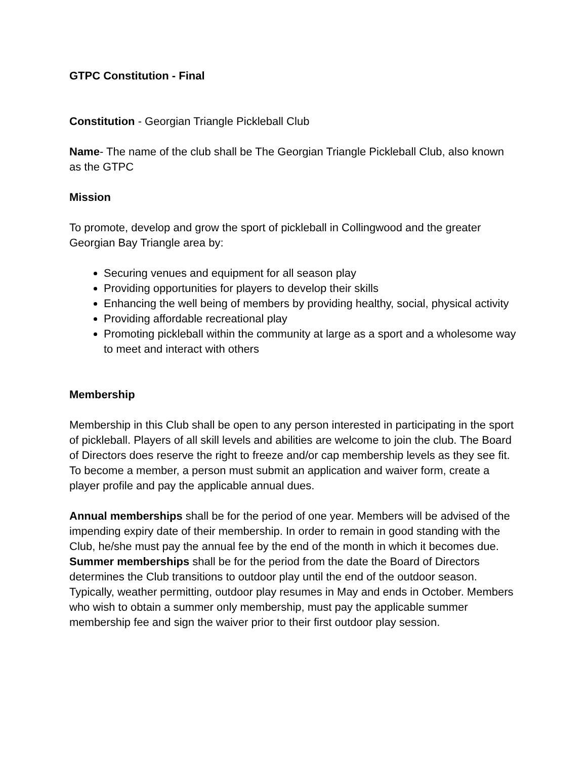GTPC Constitution - Final
Constitution - Georgian Triangle Pickleball Club
Name- The name of the club shall be The Georgian Triangle Pickleball Club, also known as the GTPC
Mission
To promote, develop and grow the sport of pickleball in Collingwood and the greater Georgian Bay Triangle area by:
Securing venues and equipment for all season play
Providing opportunities for players to develop their skills
Enhancing the well being of members by providing healthy, social, physical activity
Providing affordable recreational play
Promoting pickleball within the community at large as a sport and a wholesome way to meet and interact with others
Membership
Membership in this Club shall be open to any person interested in participating in the sport of pickleball. Players of all skill levels and abilities are welcome to join the club. The Board of Directors does reserve the right to freeze and/or cap membership levels as they see fit.
To become a member, a person must submit an application and waiver form, create a player profile and pay the applicable annual dues.
Annual memberships shall be for the period of one year. Members will be advised of the impending expiry date of their membership. In order to remain in good standing with the Club, he/she must pay the annual fee by the end of the month in which it becomes due.
Summer memberships shall be for the period from the date the Board of Directors determines the Club transitions to outdoor play until the end of the outdoor season. Typically, weather permitting, outdoor play resumes in May and ends in October. Members who wish to obtain a summer only membership, must pay the applicable summer membership fee and sign the waiver prior to their first outdoor play session.